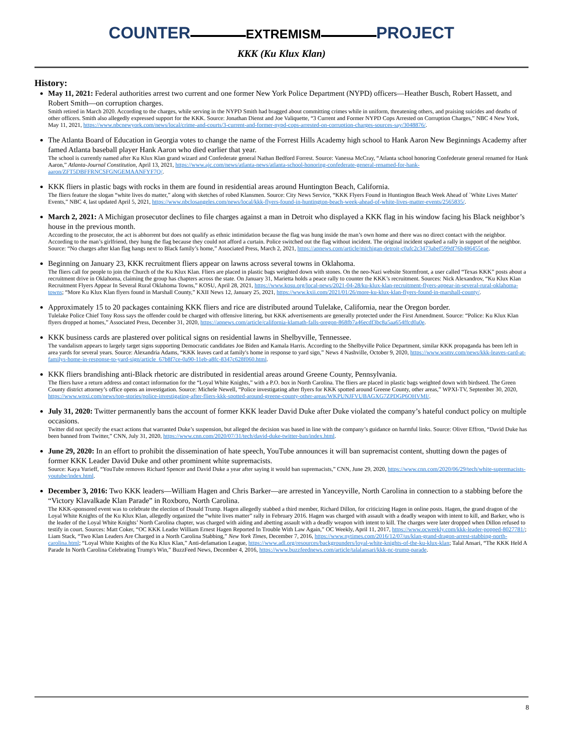COUNTER
EXTREMISM
PROJECT
KKK (Ku Klux Klan)
History:
May 11, 2021: Federal authorities arrest two current and one former New York Police Department (NYPD) officers—Heather Busch, Robert Hassett, and Robert Smith—on corruption charges.
Smith retired in March 2020. According to the charges, while serving in the NYPD Smith had bragged about committing crimes while in uniform, threatening others, and praising suicides and deaths of other officers. Smith also allegedly expressed support for the KKK. Source: Jonathan Dienst and Joe Valiquette, “3 Current and Former NYPD Cops Arrested on Corruption Charges,” NBC 4 New York, May 11, 2021, https://www.nbcnewyork.com/news/local/crime-and-courts/3-current-and-former-nypd-cops-arrested-on-corruption-charges-sources-say/3048876/.
The Atlanta Board of Education in Georgia votes to change the name of the Forrest Hills Academy high school to Hank Aaron New Beginnings Academy after famed Atlanta baseball player Hank Aaron who died earlier that year.
The school is currently named after Ku Klux Klan grand wizard and Confederate general Nathan Bedford Forrest. Source: Vanessa McCray, “Atlanta school honoring Confederate general renamed for Hank Aaron,” Atlanta-Journal Constitution, April 13, 2021, https://www.ajc.com/news/atlanta-news/atlanta-school-honoring-confederate-general-renamed-for-hank-aaron/ZFT5DBFFRNCSFGNGEMAANFYF7Q/.
KKK fliers in plastic bags with rocks in them are found in residential areas around Huntington Beach, California.
The fliers feature the slogan “white lives do matter,” along with sketches of robed Klansmen. Source: City News Service, “KKK Flyers Found in Huntington Beach Week Ahead of `White Lives Matter' Events,” NBC 4, last updated April 5, 2021, https://www.nbclosangeles.com/news/local/kkk-flyers-found-in-huntington-beach-week-ahead-of-white-lives-matter-events/2565835/.
March 2, 2021: A Michigan prosecutor declines to file charges against a man in Detroit who displayed a KKK flag in his window facing his Black neighbor’s house in the previous month.
According to the prosecutor, the act is abhorrent but does not qualify as ethnic intimidation because the flag was hung inside the man’s own home and there was no direct contact with the neighbor. According to the man’s girlfriend, they hung the flag because they could not afford a curtain. Police switched out the flag without incident. The original incident sparked a rally in support of the neighbor. Source: “No charges after klan flag hangs next to Black family’s home,” Associated Press, March 2, 2021, https://apnews.com/article/michigan-detroit-c0afc2c3473abef599df76b486455eae.
Beginning on January 23, KKK recruitment fliers appear on lawns across several towns in Oklahoma.
The fliers call for people to join the Church of the Ku Klux Klan. Fliers are placed in plastic bags weighted down with stones. On the neo-Nazi website Stormfront, a user called “Texas KKK” posts about a recruitment drive in Oklahoma, claiming the group has chapters across the state. On January 31, Marietta holds a peace rally to counter the KKK’s recruitment. Sources: Nick Alexandrov, “Ku Klux Klan Recruitment Flyers Appear In Several Rural Oklahoma Towns,” KOSU, April 28, 2021, https://www.kosu.org/local-news/2021-04-28/ku-klux-klan-recruitment-flyers-appear-in-several-rural-oklahoma-towns; “More Ku Klux Klan flyers found in Marshall County,” KXII News 12, January 25, 2021, https://www.kxii.com/2021/01/26/more-ku-klux-klan-flyers-found-in-marshall-county/.
Approximately 15 to 20 packages containing KKK fliers and rice are distributed around Tulelake, California, near the Oregon border.
Tulelake Police Chief Tony Ross says the offender could be charged with offensive littering, but KKK advertisements are generally protected under the First Amendment. Source: “Police: Ku Klux Klan flyers dropped at homes,” Associated Press, December 31, 2020, https://apnews.com/article/california-klamath-falls-oregon-868fb7a46ecdf3bc8a5aa654ffcd0a0e.
KKK business cards are plastered over political signs on residential lawns in Shelbyville, Tennessee.
The vandalism appears to largely target signs supporting Democratic candidates Joe Biden and Kamala Harris. According to the Shelbyville Police Department, similar KKK propaganda has been left in area yards for several years. Source: Alexandria Adams, “KKK leaves card at family's home in response to yard sign,” News 4 Nashville, October 9, 2020, https://www.wsmv.com/news/kkk-leaves-card-at-familys-home-in-response-to-yard-sign/article_67b8f7ce-0a90-11eb-a8fc-8347c628f060.html.
KKK fliers brandishing anti-Black rhetoric are distributed in residential areas around Greene County, Pennsylvania.
The fliers have a return address and contact information for the “Loyal White Knights,” with a P.O. box in North Carolina. The fliers are placed in plastic bags weighted down with birdseed. The Green County district attorney’s office opens an investigation. Source: Michele Newell, “Police investigating after flyers for KKK spotted around Greene County, other areas,” WPXI-TV, September 30, 2020, https://www.wpxi.com/news/top-stories/police-investigating-after-fliers-kkk-spotted-around-greene-county-other-areas/WKPUNJFVUBAGXG7ZPDGP6OHVMI/.
July 31, 2020: Twitter permanently bans the account of former KKK leader David Duke after Duke violated the company’s hateful conduct policy on multiple occasions.
Twitter did not specify the exact actions that warranted Duke’s suspension, but alleged the decision was based in line with the company’s guidance on harmful links. Source: Oliver Effron, “David Duke has been banned from Twitter,” CNN, July 31, 2020, https://www.cnn.com/2020/07/31/tech/david-duke-twitter-ban/index.html.
June 29, 2020: In an effort to prohibit the dissemination of hate speech, YouTube announces it will ban supremacist content, shutting down the pages of former KKK Leader David Duke and other prominent white supremacists.
Source: Kaya Yurieff, “YouTube removes Richard Spencer and David Duke a year after saying it would ban supremacists,” CNN, June 29, 2020, https://www.cnn.com/2020/06/29/tech/white-supremacists-youtube/index.html.
December 3, 2016: Two KKK leaders—William Hagen and Chris Barker—are arrested in Yanceyville, North Carolina in connection to a stabbing before the “Victory Klavalkade Klan Parade” in Roxboro, North Carolina.
The KKK-sponsored event was to celebrate the election of Donald Trump. Hagen allegedly stabbed a third member, Richard Dillon, for criticizing Hagen in online posts. Hagen, the grand dragon of the Loyal White Knights of the Ku Klux Klan, allegedly organized the “white lives matter” rally in February 2016. Hagen was charged with assault with a deadly weapon with intent to kill, and Barker, who is the leader of the Loyal White Knights’ North Carolina chapter, was charged with aiding and abetting assault with a deadly weapon with intent to kill. The charges were later dropped when Dillon refused to testify in court. Sources: Matt Coker, “OC KKK Leader William Ernest Hagen Reported In Trouble With Law Again,” OC Weekly, April 11, 2017, https://www.ocweekly.com/kkk-leader-popped-8027781/; Liam Stack, “Two Klan Leaders Are Charged in a North Carolina Stabbing,” New York Times, December 7, 2016, https://www.nytimes.com/2016/12/07/us/klan-grand-dragon-arrest-stabbing-north-carolina.html; “Loyal White Knights of the Ku Klux Klan,” Anti-defamation League, https://www.adl.org/resources/backgrounders/loyal-white-knights-of-the-ku-klux-klan; Talal Ansari, “The KKK Held A Parade In North Carolina Celebrating Trump's Win,” BuzzFeed News, December 4, 2016, https://www.buzzfeednews.com/article/talalansari/kkk-nc-trump-parade.
8